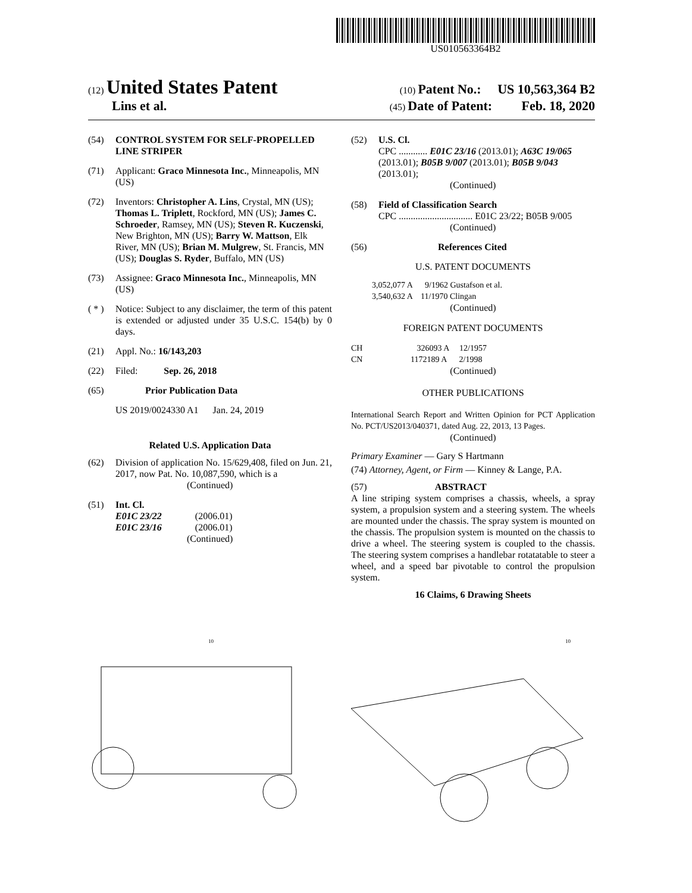US010563364B2
(12) United States Patent (10) Patent No.: US 10,563,364 B2
Lins et al. (45) Date of Patent: Feb. 18, 2020
(54) CONTROL SYSTEM FOR SELF-PROPELLED LINE STRIPER
(71) Applicant: Graco Minnesota Inc., Minneapolis, MN (US)
(72) Inventors: Christopher A. Lins, Crystal, MN (US); Thomas L. Triplett, Rockford, MN (US); James C. Schroeder, Ramsey, MN (US); Steven R. Kuczenski, New Brighton, MN (US); Barry W. Mattson, Elk River, MN (US); Brian M. Mulgrew, St. Francis, MN (US); Douglas S. Ryder, Buffalo, MN (US)
(73) Assignee: Graco Minnesota Inc., Minneapolis, MN (US)
( * ) Notice: Subject to any disclaimer, the term of this patent is extended or adjusted under 35 U.S.C. 154(b) by 0 days.
(21) Appl. No.: 16/143,203
(22) Filed: Sep. 26, 2018
(65) Prior Publication Data
US 2019/0024330 A1 Jan. 24, 2019
Related U.S. Application Data
(62) Division of application No. 15/629,408, filed on Jun. 21, 2017, now Pat. No. 10,087,590, which is a
(Continued)
(51) Int. Cl.
E01C 23/22 (2006.01)
E01C 23/16 (2006.01)
(Continued)
(52) U.S. Cl.
CPC ............ E01C 23/16 (2013.01); A63C 19/065 (2013.01); B05B 9/007 (2013.01); B05B 9/043 (2013.01);
(Continued)
(58) Field of Classification Search
CPC ............................... E01C 23/22; B05B 9/005
(Continued)
(56) References Cited
U.S. PATENT DOCUMENTS
3,052,077 A 9/1962 Gustafson et al.
3,540,632 A 11/1970 Clingan
(Continued)
FOREIGN PATENT DOCUMENTS
CH 326093 A 12/1957
CN 1172189 A 2/1998
(Continued)
OTHER PUBLICATIONS
International Search Report and Written Opinion for PCT Application No. PCT/US2013/040371, dated Aug. 22, 2013, 13 Pages.
(Continued)
Primary Examiner — Gary S Hartmann
(74) Attorney, Agent, or Firm — Kinney & Lange, P.A.
(57) ABSTRACT
A line striping system comprises a chassis, wheels, a spray system, a propulsion system and a steering system. The wheels are mounted under the chassis. The spray system is mounted on the chassis. The propulsion system is mounted on the chassis to drive a wheel. The steering system is coupled to the chassis. The steering system comprises a handlebar rotatatable to steer a wheel, and a speed bar pivotable to control the propulsion system.
16 Claims, 6 Drawing Sheets
10
10